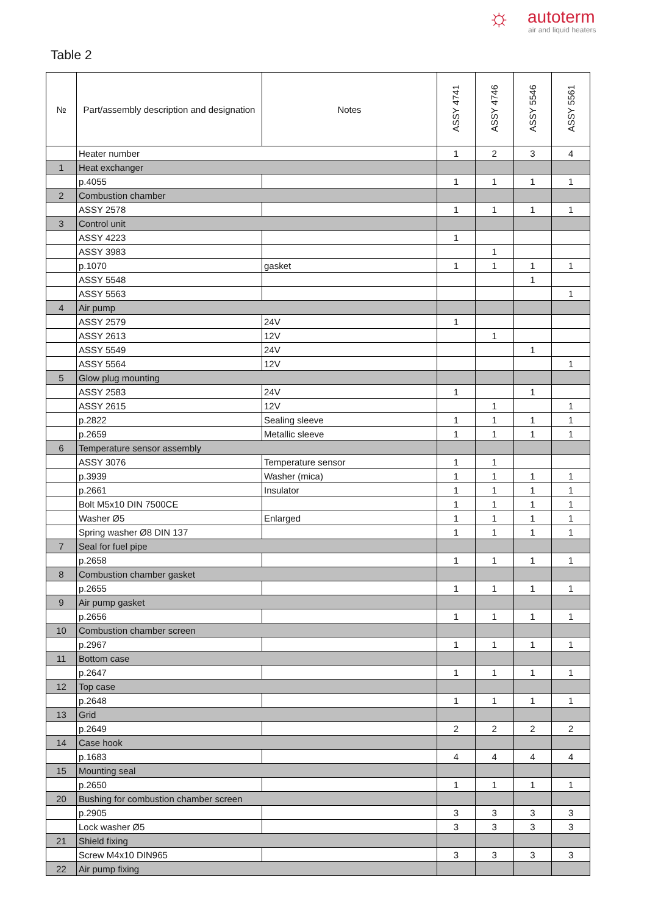☼ autoterm
air and liquid heaters
Table 2
| № | Part/assembly description and designation | Notes | ASSY 4741 | ASSY 4746 | ASSY 5546 | ASSY 5561 |
| --- | --- | --- | --- | --- | --- | --- |
| | Heater number | | 1 | 2 | 3 | 4 |
| 1 | Heat exchanger | | | | | |
| | p.4055 | | 1 | 1 | 1 | 1 |
| 2 | Combustion chamber | | | | | |
| | ASSY 2578 | | 1 | 1 | 1 | 1 |
| 3 | Control unit | | | | | |
| | ASSY 4223 | | 1 | | | |
| | ASSY 3983 | | | 1 | | |
| | p.1070 | gasket | 1 | 1 | 1 | 1 |
| | ASSY 5548 | | | | 1 | |
| | ASSY 5563 | | | | | 1 |
| 4 | Air pump | | | | | |
| | ASSY 2579 | 24V | 1 | | | |
| | ASSY 2613 | 12V | | 1 | | |
| | ASSY 5549 | 24V | | | 1 | |
| | ASSY 5564 | 12V | | | | 1 |
| 5 | Glow plug mounting | | | | | |
| | ASSY 2583 | 24V | 1 | | 1 | |
| | ASSY 2615 | 12V | | 1 | | 1 |
| | p.2822 | Sealing sleeve | 1 | 1 | 1 | 1 |
| | p.2659 | Metallic sleeve | 1 | 1 | 1 | 1 |
| 6 | Temperature sensor assembly | | | | | |
| | ASSY 3076 | Temperature sensor | 1 | 1 | | |
| | p.3939 | Washer (mica) | 1 | 1 | 1 | 1 |
| | p.2661 | Insulator | 1 | 1 | 1 | 1 |
| | Bolt M5x10 DIN 7500CE | | 1 | 1 | 1 | 1 |
| | Washer Ø5 | Enlarged | 1 | 1 | 1 | 1 |
| | Spring washer Ø8 DIN 137 | | 1 | 1 | 1 | 1 |
| 7 | Seal for fuel pipe | | | | | |
| | p.2658 | | 1 | 1 | 1 | 1 |
| 8 | Combustion chamber gasket | | | | | |
| | p.2655 | | 1 | 1 | 1 | 1 |
| 9 | Air pump gasket | | | | | |
| | p.2656 | | 1 | 1 | 1 | 1 |
| 10 | Combustion chamber screen | | | | | |
| | p.2967 | | 1 | 1 | 1 | 1 |
| 11 | Bottom case | | | | | |
| | p.2647 | | 1 | 1 | 1 | 1 |
| 12 | Top case | | | | | |
| | p.2648 | | 1 | 1 | 1 | 1 |
| 13 | Grid | | | | | |
| | p.2649 | | 2 | 2 | 2 | 2 |
| 14 | Case hook | | | | | |
| | p.1683 | | 4 | 4 | 4 | 4 |
| 15 | Mounting seal | | | | | |
| | p.2650 | | 1 | 1 | 1 | 1 |
| 20 | Bushing for combustion chamber screen | | | | | |
| | p.2905 | | 3 | 3 | 3 | 3 |
| | Lock washer Ø5 | | 3 | 3 | 3 | 3 |
| 21 | Shield fixing | | | | | |
| | Screw M4x10 DIN965 | | 3 | 3 | 3 | 3 |
| 22 | Air pump fixing | | | | | |